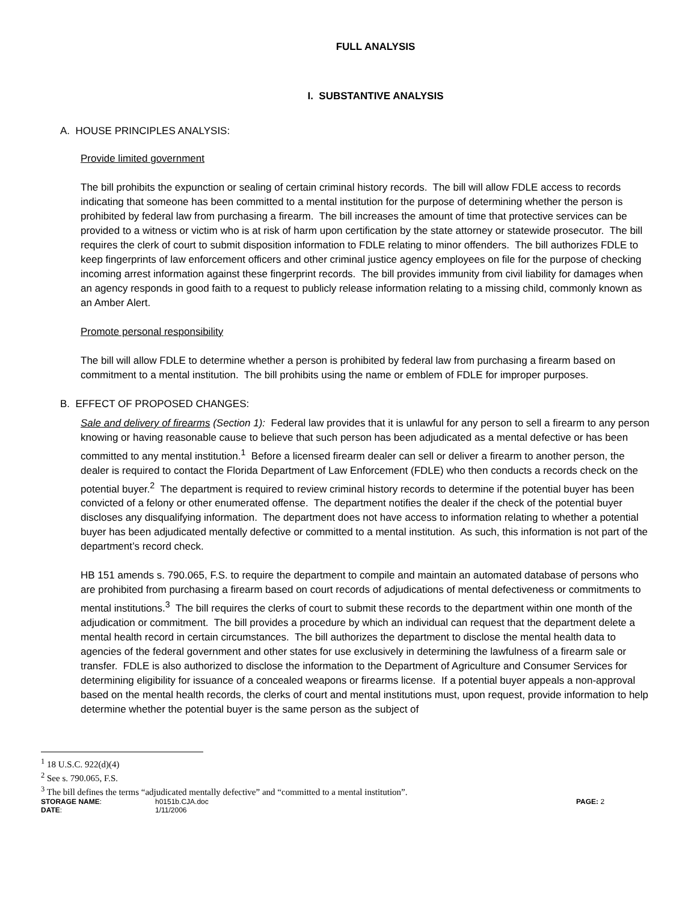FULL ANALYSIS
I. SUBSTANTIVE ANALYSIS
A. HOUSE PRINCIPLES ANALYSIS:
Provide limited government
The bill prohibits the expunction or sealing of certain criminal history records. The bill will allow FDLE access to records indicating that someone has been committed to a mental institution for the purpose of determining whether the person is prohibited by federal law from purchasing a firearm. The bill increases the amount of time that protective services can be provided to a witness or victim who is at risk of harm upon certification by the state attorney or statewide prosecutor. The bill requires the clerk of court to submit disposition information to FDLE relating to minor offenders. The bill authorizes FDLE to keep fingerprints of law enforcement officers and other criminal justice agency employees on file for the purpose of checking incoming arrest information against these fingerprint records. The bill provides immunity from civil liability for damages when an agency responds in good faith to a request to publicly release information relating to a missing child, commonly known as an Amber Alert.
Promote personal responsibility
The bill will allow FDLE to determine whether a person is prohibited by federal law from purchasing a firearm based on commitment to a mental institution. The bill prohibits using the name or emblem of FDLE for improper purposes.
B. EFFECT OF PROPOSED CHANGES:
Sale and delivery of firearms (Section 1): Federal law provides that it is unlawful for any person to sell a firearm to any person knowing or having reasonable cause to believe that such person has been adjudicated as a mental defective or has been committed to any mental institution.<sup>1</sup> Before a licensed firearm dealer can sell or deliver a firearm to another person, the dealer is required to contact the Florida Department of Law Enforcement (FDLE) who then conducts a records check on the potential buyer.<sup>2</sup> The department is required to review criminal history records to determine if the potential buyer has been convicted of a felony or other enumerated offense. The department notifies the dealer if the check of the potential buyer discloses any disqualifying information. The department does not have access to information relating to whether a potential buyer has been adjudicated mentally defective or committed to a mental institution. As such, this information is not part of the department’s record check.
HB 151 amends s. 790.065, F.S. to require the department to compile and maintain an automated database of persons who are prohibited from purchasing a firearm based on court records of adjudications of mental defectiveness or commitments to mental institutions.<sup>3</sup> The bill requires the clerks of court to submit these records to the department within one month of the adjudication or commitment. The bill provides a procedure by which an individual can request that the department delete a mental health record in certain circumstances. The bill authorizes the department to disclose the mental health data to agencies of the federal government and other states for use exclusively in determining the lawfulness of a firearm sale or transfer. FDLE is also authorized to disclose the information to the Department of Agriculture and Consumer Services for determining eligibility for issuance of a concealed weapons or firearms license. If a potential buyer appeals a non-approval based on the mental health records, the clerks of court and mental institutions must, upon request, provide information to help determine whether the potential buyer is the same person as the subject of
<sup>1</sup> 18 U.S.C. 922(d)(4)
<sup>2</sup> See s. 790.065, F.S.
<sup>3</sup> The bill defines the terms “adjudicated mentally defective” and “committed to a mental institution”.
STORAGE NAME: h0151b.CJA.doc PAGE: 2 DATE: 1/11/2006